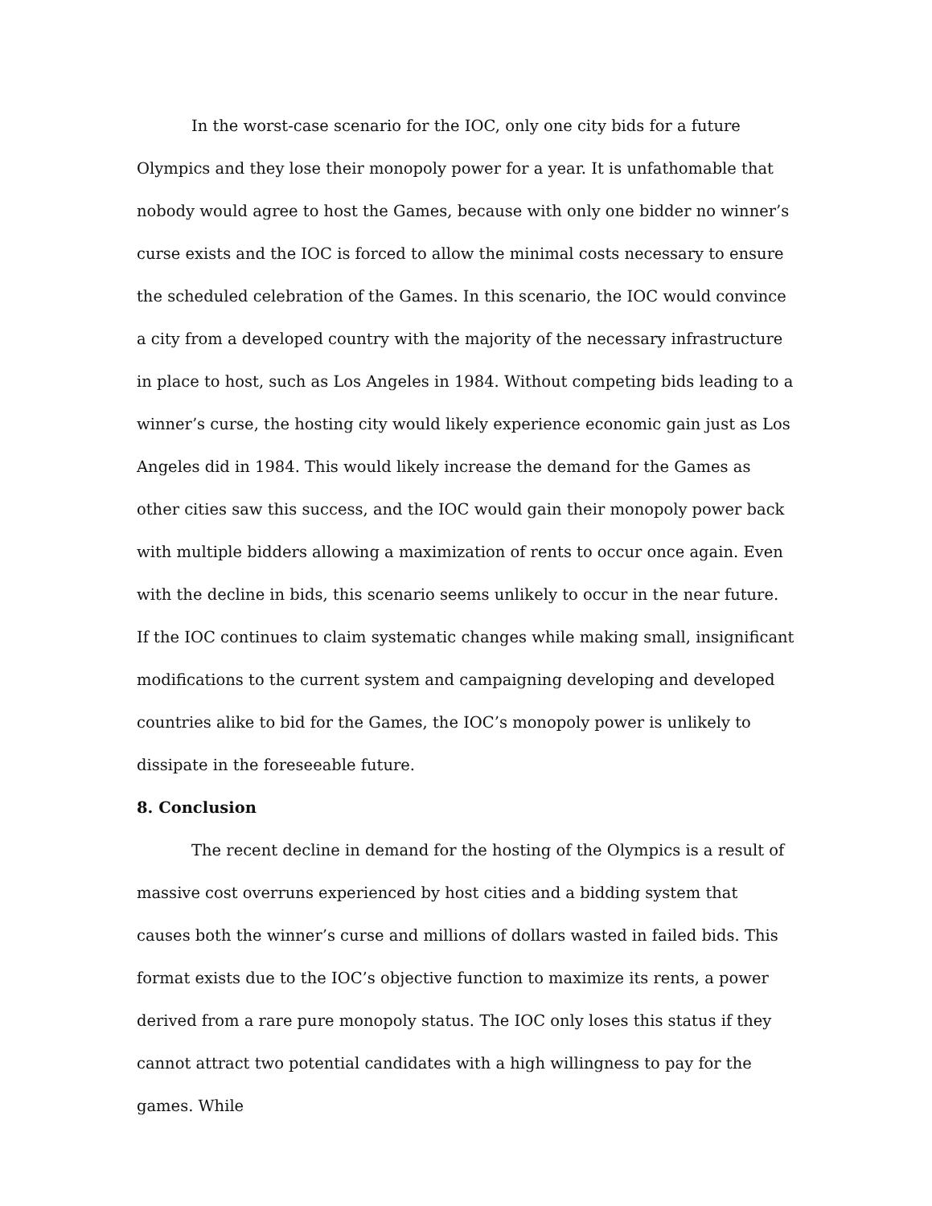In the worst-case scenario for the IOC, only one city bids for a future Olympics and they lose their monopoly power for a year. It is unfathomable that nobody would agree to host the Games, because with only one bidder no winner’s curse exists and the IOC is forced to allow the minimal costs necessary to ensure the scheduled celebration of the Games. In this scenario, the IOC would convince a city from a developed country with the majority of the necessary infrastructure in place to host, such as Los Angeles in 1984. Without competing bids leading to a winner’s curse, the hosting city would likely experience economic gain just as Los Angeles did in 1984. This would likely increase the demand for the Games as other cities saw this success, and the IOC would gain their monopoly power back with multiple bidders allowing a maximization of rents to occur once again. Even with the decline in bids, this scenario seems unlikely to occur in the near future. If the IOC continues to claim systematic changes while making small, insignificant modifications to the current system and campaigning developing and developed countries alike to bid for the Games, the IOC’s monopoly power is unlikely to dissipate in the foreseeable future.
8. Conclusion
The recent decline in demand for the hosting of the Olympics is a result of massive cost overruns experienced by host cities and a bidding system that causes both the winner’s curse and millions of dollars wasted in failed bids. This format exists due to the IOC’s objective function to maximize its rents, a power derived from a rare pure monopoly status. The IOC only loses this status if they cannot attract two potential candidates with a high willingness to pay for the games. While